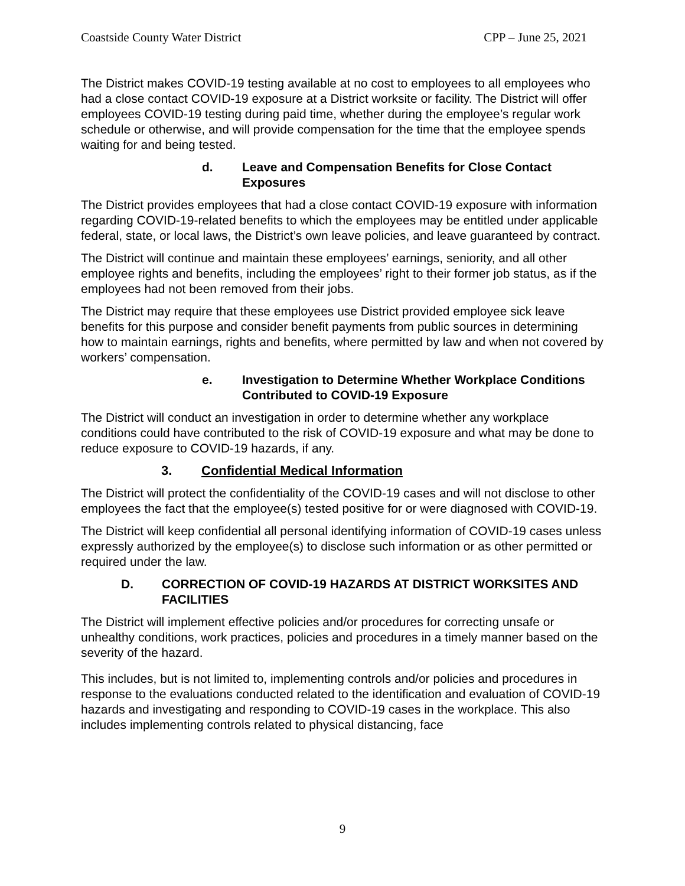Coastside County Water District CPP – June 25, 2021
The District makes COVID-19 testing available at no cost to employees to all employees who had a close contact COVID-19 exposure at a District worksite or facility. The District will offer employees COVID-19 testing during paid time, whether during the employee’s regular work schedule or otherwise, and will provide compensation for the time that the employee spends waiting for and being tested.
d. Leave and Compensation Benefits for Close Contact Exposures
The District provides employees that had a close contact COVID-19 exposure with information regarding COVID-19-related benefits to which the employees may be entitled under applicable federal, state, or local laws, the District’s own leave policies, and leave guaranteed by contract.
The District will continue and maintain these employees’ earnings, seniority, and all other employee rights and benefits, including the employees’ right to their former job status, as if the employees had not been removed from their jobs.
The District may require that these employees use District provided employee sick leave benefits for this purpose and consider benefit payments from public sources in determining how to maintain earnings, rights and benefits, where permitted by law and when not covered by workers’ compensation.
e. Investigation to Determine Whether Workplace Conditions Contributed to COVID-19 Exposure
The District will conduct an investigation in order to determine whether any workplace conditions could have contributed to the risk of COVID-19 exposure and what may be done to reduce exposure to COVID-19 hazards, if any.
3. Confidential Medical Information
The District will protect the confidentiality of the COVID-19 cases and will not disclose to other employees the fact that the employee(s) tested positive for or were diagnosed with COVID-19.
The District will keep confidential all personal identifying information of COVID-19 cases unless expressly authorized by the employee(s) to disclose such information or as other permitted or required under the law.
D. CORRECTION OF COVID-19 HAZARDS AT DISTRICT WORKSITES AND FACILITIES
The District will implement effective policies and/or procedures for correcting unsafe or unhealthy conditions, work practices, policies and procedures in a timely manner based on the severity of the hazard.
This includes, but is not limited to, implementing controls and/or policies and procedures in response to the evaluations conducted related to the identification and evaluation of COVID-19 hazards and investigating and responding to COVID-19 cases in the workplace. This also includes implementing controls related to physical distancing, face
9